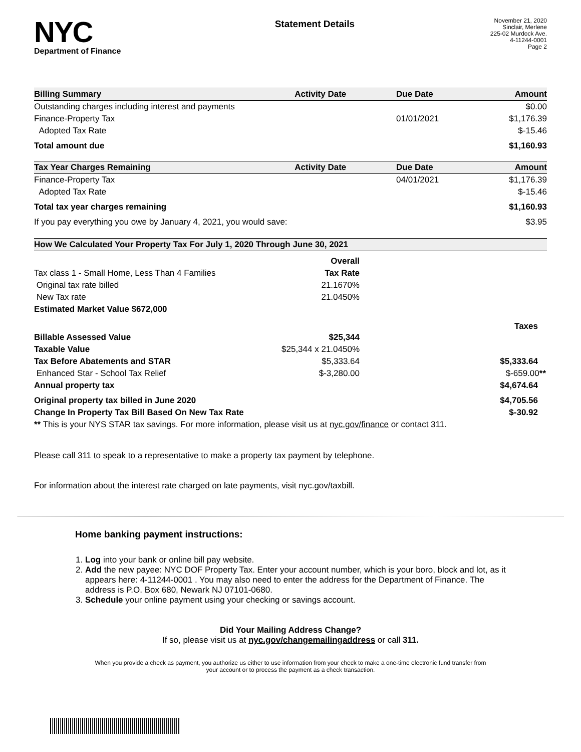NYC
Department of Finance
Statement Details
November 21, 2020
Sinclair, Merlene
225-02 Murdock Ave.
4-11244-0001
Page 2
| Billing Summary | Activity Date | Due Date | Amount |
| --- | --- | --- | --- |
| Outstanding charges including interest and payments | | | $0.00 |
| Finance-Property Tax | | 01/01/2021 | $1,176.39 |
| Adopted Tax Rate | | | $-15.46 |
| Total amount due | | | $1,160.93 |
| Tax Year Charges Remaining | Activity Date | Due Date | Amount |
| Finance-Property Tax | | 04/01/2021 | $1,176.39 |
| Adopted Tax Rate | | | $-15.46 |
| Total tax year charges remaining | | | $1,160.93 |
| If you pay everything you owe by January 4, 2021, you would save: | | | $3.95 |
| How We Calculated Your Property Tax For July 1, 2020 Through June 30, 2021 | | |
| --- | --- | --- |
| | Overall | |
| Tax class 1 - Small Home, Less Than 4 Families | Tax Rate | |
| Original tax rate billed | 21.1670% | |
| New Tax rate | 21.0450% | |
| Estimated Market Value $672,000 | | |
| | | Taxes |
| Billable Assessed Value | $25,344 | |
| Taxable Value | $25,344 x 21.0450% | |
| Tax Before Abatements and STAR | $5,333.64 | $5,333.64 |
| Enhanced Star - School Tax Relief | $-3,280.00 | $-659.00 ** |
| Annual property tax | | $4,674.64 |
| Original property tax billed in June 2020 | | $4,705.56 |
| Change In Property Tax Bill Based On New Tax Rate | | $-30.92 |
| ** This is your NYS STAR tax savings. For more information, please visit us at nyc.gov/finance or contact 311. | | |
Please call 311 to speak to a representative to make a property tax payment by telephone.
For information about the interest rate charged on late payments, visit nyc.gov/taxbill.
Home banking payment instructions:
1. Log into your bank or online bill pay website.
2. Add the new payee: NYC DOF Property Tax. Enter your account number, which is your boro, block and lot, as it appears here: 4-11244-0001 . You may also need to enter the address for the Department of Finance. The address is P.O. Box 680, Newark NJ 07101-0680.
3. Schedule your online payment using your checking or savings account.
Did Your Mailing Address Change?
If so, please visit us at nyc.gov/changemailingaddress or call 311.
When you provide a check as payment, you authorize us either to use information from your check to make a one-time electronic fund transfer from your account or to process the payment as a check transaction.